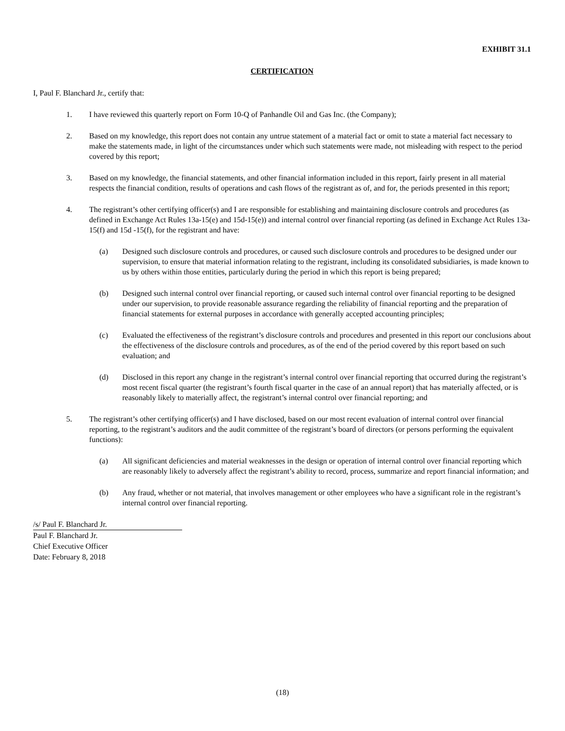EXHIBIT 31.1
CERTIFICATION
I, Paul F. Blanchard Jr., certify that:
1. I have reviewed this quarterly report on Form 10-Q of Panhandle Oil and Gas Inc. (the Company);
2. Based on my knowledge, this report does not contain any untrue statement of a material fact or omit to state a material fact necessary to make the statements made, in light of the circumstances under which such statements were made, not misleading with respect to the period covered by this report;
3. Based on my knowledge, the financial statements, and other financial information included in this report, fairly present in all material respects the financial condition, results of operations and cash flows of the registrant as of, and for, the periods presented in this report;
4. The registrant’s other certifying officer(s) and I are responsible for establishing and maintaining disclosure controls and procedures (as defined in Exchange Act Rules 13a-15(e) and 15d-15(e)) and internal control over financial reporting (as defined in Exchange Act Rules 13a-15(f) and 15d -15(f), for the registrant and have:
(a) Designed such disclosure controls and procedures, or caused such disclosure controls and procedures to be designed under our supervision, to ensure that material information relating to the registrant, including its consolidated subsidiaries, is made known to us by others within those entities, particularly during the period in which this report is being prepared;
(b) Designed such internal control over financial reporting, or caused such internal control over financial reporting to be designed under our supervision, to provide reasonable assurance regarding the reliability of financial reporting and the preparation of financial statements for external purposes in accordance with generally accepted accounting principles;
(c) Evaluated the effectiveness of the registrant’s disclosure controls and procedures and presented in this report our conclusions about the effectiveness of the disclosure controls and procedures, as of the end of the period covered by this report based on such evaluation; and
(d) Disclosed in this report any change in the registrant’s internal control over financial reporting that occurred during the registrant’s most recent fiscal quarter (the registrant’s fourth fiscal quarter in the case of an annual report) that has materially affected, or is reasonably likely to materially affect, the registrant’s internal control over financial reporting; and
5. The registrant’s other certifying officer(s) and I have disclosed, based on our most recent evaluation of internal control over financial reporting, to the registrant’s auditors and the audit committee of the registrant’s board of directors (or persons performing the equivalent functions):
(a) All significant deficiencies and material weaknesses in the design or operation of internal control over financial reporting which are reasonably likely to adversely affect the registrant’s ability to record, process, summarize and report financial information; and
(b) Any fraud, whether or not material, that involves management or other employees who have a significant role in the registrant’s internal control over financial reporting.
/s/ Paul F. Blanchard Jr.
Paul F. Blanchard Jr.
Chief Executive Officer
Date: February 8, 2018
(18)